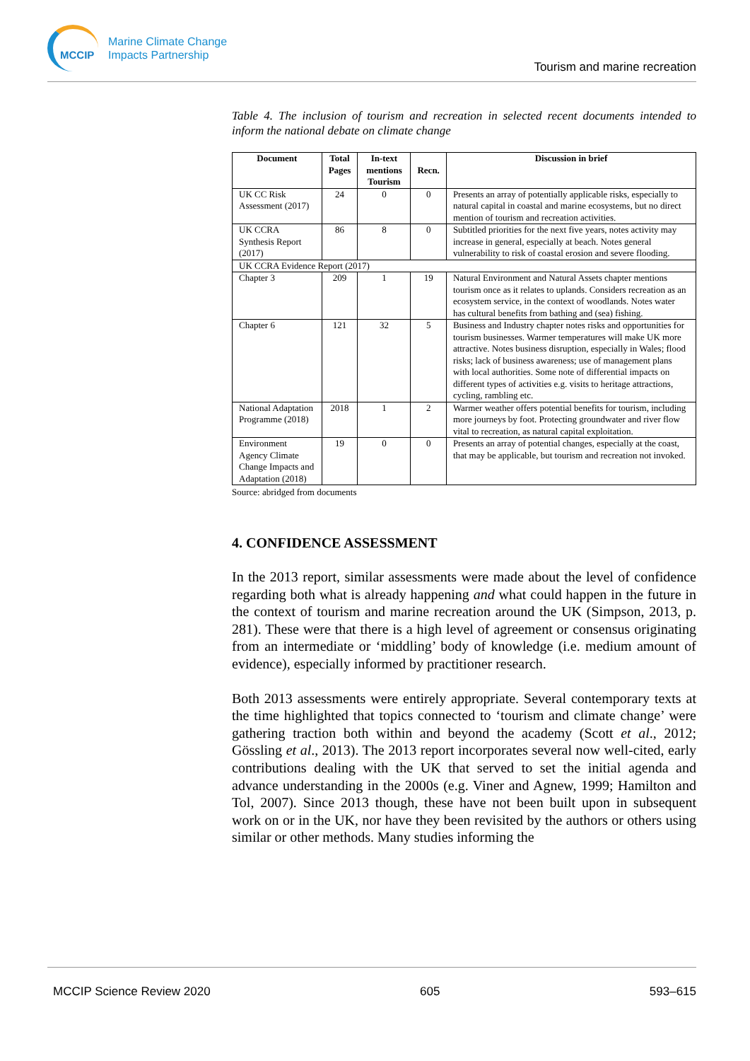MCCIP
Marine Climate Change
Impacts Partnership
Tourism and marine recreation
Table 4. The inclusion of tourism and recreation in selected recent documents intended to inform the national debate on climate change
| Document | Total Pages | In-text mentions Tourism | Recn. | Discussion in brief |
| --- | --- | --- | --- | --- |
| UK CC Risk Assessment (2017) | 24 | 0 | 0 | Presents an array of potentially applicable risks, especially to natural capital in coastal and marine ecosystems, but no direct mention of tourism and recreation activities. |
| UK CCRA Synthesis Report (2017) | 86 | 8 | 0 | Subtitled priorities for the next five years, notes activity may increase in general, especially at beach. Notes general vulnerability to risk of coastal erosion and severe flooding. |
| UK CCRA Evidence Report (2017) | | | | |
| Chapter 3 | 209 | 1 | 19 | Natural Environment and Natural Assets chapter mentions tourism once as it relates to uplands. Considers recreation as an ecosystem service, in the context of woodlands. Notes water has cultural benefits from bathing and (sea) fishing. |
| Chapter 6 | 121 | 32 | 5 | Business and Industry chapter notes risks and opportunities for tourism businesses. Warmer temperatures will make UK more attractive. Notes business disruption, especially in Wales; flood risks; lack of business awareness; use of management plans with local authorities. Some note of differential impacts on different types of activities e.g. visits to heritage attractions, cycling, rambling etc. |
| National Adaptation Programme (2018) | 2018 | 1 | 2 | Warmer weather offers potential benefits for tourism, including more journeys by foot. Protecting groundwater and river flow vital to recreation, as natural capital exploitation. |
| Environment Agency Climate Change Impacts and Adaptation (2018) | 19 | 0 | 0 | Presents an array of potential changes, especially at the coast, that may be applicable, but tourism and recreation not invoked. |
Source: abridged from documents
4. CONFIDENCE ASSESSMENT
In the 2013 report, similar assessments were made about the level of confidence regarding both what is already happening and what could happen in the future in the context of tourism and marine recreation around the UK (Simpson, 2013, p. 281). These were that there is a high level of agreement or consensus originating from an intermediate or ‘middling’ body of knowledge (i.e. medium amount of evidence), especially informed by practitioner research.
Both 2013 assessments were entirely appropriate. Several contemporary texts at the time highlighted that topics connected to ‘tourism and climate change’ were gathering traction both within and beyond the academy (Scott et al., 2012; Gössling et al., 2013). The 2013 report incorporates several now well-cited, early contributions dealing with the UK that served to set the initial agenda and advance understanding in the 2000s (e.g. Viner and Agnew, 1999; Hamilton and Tol, 2007). Since 2013 though, these have not been built upon in subsequent work on or in the UK, nor have they been revisited by the authors or others using similar or other methods. Many studies informing the
MCCIP Science Review 2020 605 593–615